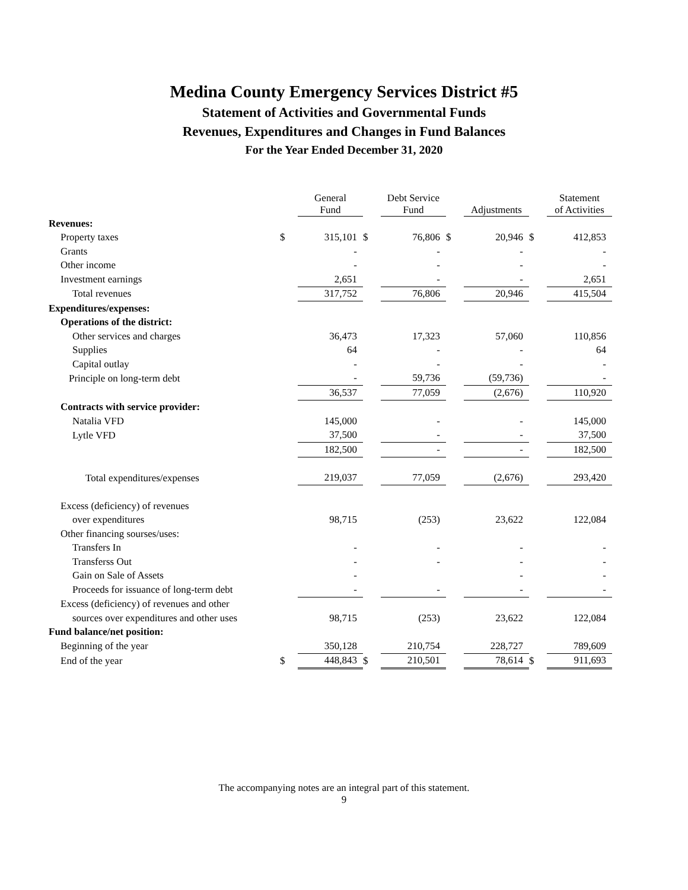Medina County Emergency Services District #5
Statement of Activities and Governmental Funds
Revenues, Expenditures and Changes in Fund Balances
For the Year Ended December 31, 2020
| | | General Fund | | Debt Service Fund | | Adjustments | | Statement of Activities |
| --- | --- | --- | --- | --- | --- | --- | --- | --- |
| Revenues: | | | | | | | | |
| Property taxes | $ | 315,101 | $ | 76,806 | $ | 20,946 | $ | 412,853 |
| Grants | | - | | - | | - | | - |
| Other income | | - | | - | | - | | - |
| Investment earnings | | 2,651 | | - | | - | | 2,651 |
| Total revenues | | 317,752 | | 76,806 | | 20,946 | | 415,504 |
| Expenditures/expenses: | | | | | | | | |
| Operations of the district: | | | | | | | | |
| Other services and charges | | 36,473 | | 17,323 | | 57,060 | | 110,856 |
| Supplies | | 64 | | - | | - | | 64 |
| Capital outlay | | - | | - | | - | | - |
| Principle on long-term debt | | - | | 59,736 | | (59,736) | | - |
| | | 36,537 | | 77,059 | | (2,676) | | 110,920 |
| Contracts with service provider: | | | | | | | | |
| Natalia VFD | | 145,000 | | - | | - | | 145,000 |
| Lytle VFD | | 37,500 | | - | | - | | 37,500 |
| | | 182,500 | | - | | - | | 182,500 |
| Total expenditures/expenses | | 219,037 | | 77,059 | | (2,676) | | 293,420 |
| Excess (deficiency) of revenues | | | | | | | | |
| over expenditures | | 98,715 | | (253) | | 23,622 | | 122,084 |
| Other financing sourses/uses: | | | | | | | | |
| Transfers In | | - | | - | | - | | - |
| Transferss Out | | - | | - | | - | | - |
| Gain on Sale of Assets | | - | | | | - | | - |
| Proceeds for issuance of long-term debt | | - | | - | | - | | - |
| Excess (deficiency) of revenues and other | | | | | | | | |
| sources over expenditures and other uses | | 98,715 | | (253) | | 23,622 | | 122,084 |
| Fund balance/net position: | | | | | | | | |
| Beginning of the year | | 350,128 | | 210,754 | | 228,727 | | 789,609 |
| End of the year | $ | 448,843 | $ | 210,501 | | 78,614 | $ | 911,693 |
The accompanying notes are an integral part of this statement.
9